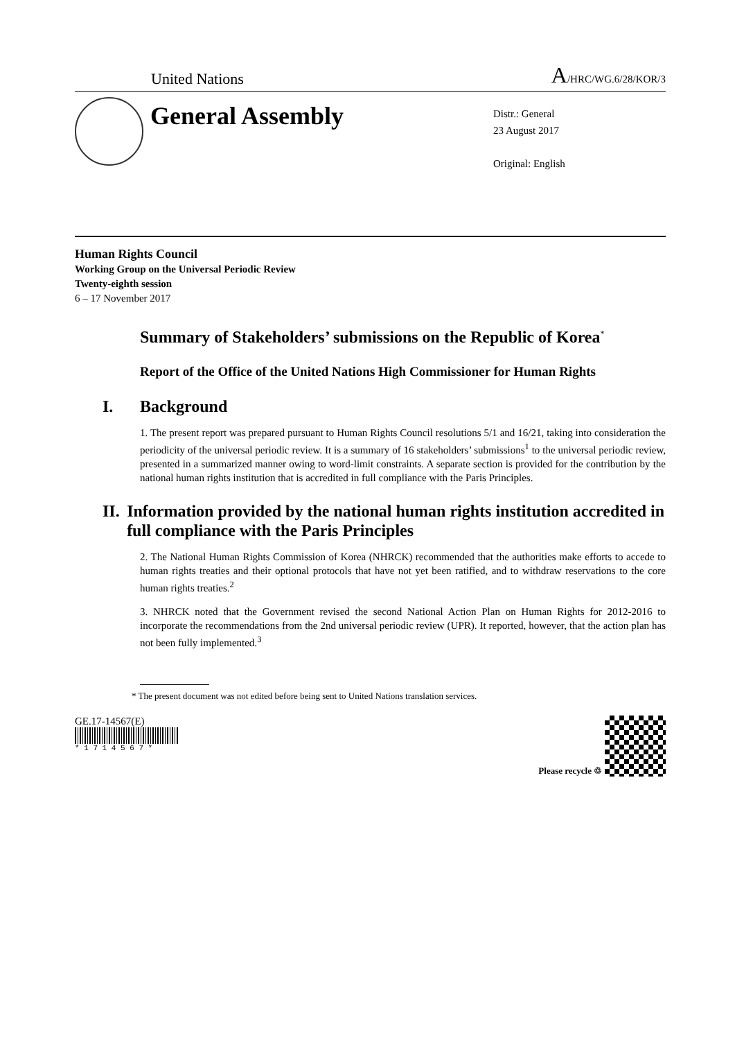United Nations A/HRC/WG.6/28/KOR/3
General Assembly
Distr.: General
23 August 2017
Original: English
Human Rights Council
Working Group on the Universal Periodic Review
Twenty-eighth session
6 – 17 November 2017
Summary of Stakeholders’ submissions on the Republic of Korea<sup>*</sup>
Report of the Office of the United Nations High Commissioner for Human Rights
I. Background
1. The present report was prepared pursuant to Human Rights Council resolutions 5/1 and 16/21, taking into consideration the periodicity of the universal periodic review. It is a summary of 16 stakeholders’ submissions<sup>1</sup> to the universal periodic review, presented in a summarized manner owing to word-limit constraints. A separate section is provided for the contribution by the national human rights institution that is accredited in full compliance with the Paris Principles.
II. Information provided by the national human rights institution accredited in full compliance with the Paris Principles
2. The National Human Rights Commission of Korea (NHRCK) recommended that the authorities make efforts to accede to human rights treaties and their optional protocols that have not yet been ratified, and to withdraw reservations to the core human rights treaties.<sup>2</sup>
3. NHRCK noted that the Government revised the second National Action Plan on Human Rights for 2012-2016 to incorporate the recommendations from the 2nd universal periodic review (UPR). It reported, however, that the action plan has not been fully implemented.<sup>3</sup>
* The present document was not edited before being sent to United Nations translation services.
GE.17-14567(E)
* 1 7 1 4 5 6 7 *
Please recycle ♲